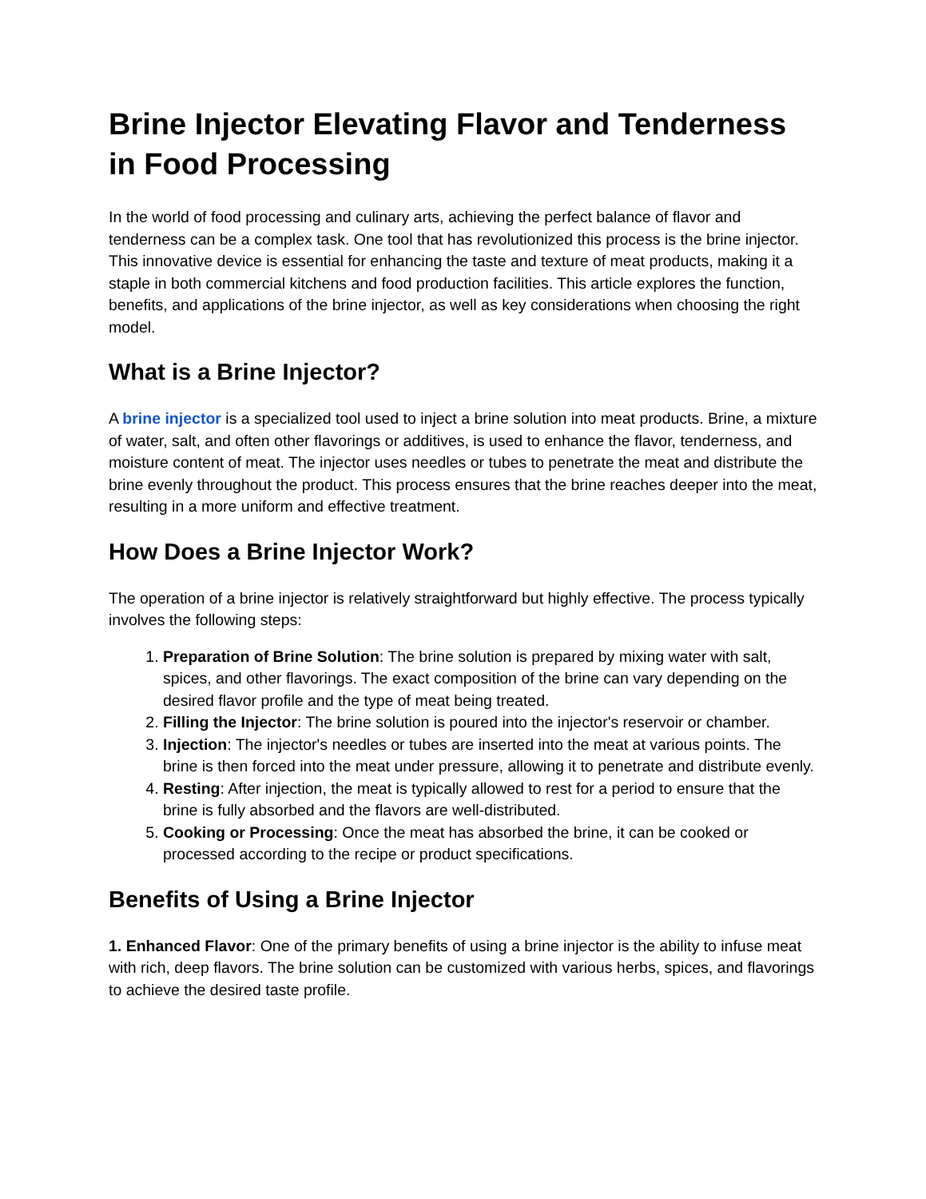Brine Injector Elevating Flavor and Tenderness in Food Processing
In the world of food processing and culinary arts, achieving the perfect balance of flavor and tenderness can be a complex task. One tool that has revolutionized this process is the brine injector. This innovative device is essential for enhancing the taste and texture of meat products, making it a staple in both commercial kitchens and food production facilities. This article explores the function, benefits, and applications of the brine injector, as well as key considerations when choosing the right model.
What is a Brine Injector?
A brine injector is a specialized tool used to inject a brine solution into meat products. Brine, a mixture of water, salt, and often other flavorings or additives, is used to enhance the flavor, tenderness, and moisture content of meat. The injector uses needles or tubes to penetrate the meat and distribute the brine evenly throughout the product. This process ensures that the brine reaches deeper into the meat, resulting in a more uniform and effective treatment.
How Does a Brine Injector Work?
The operation of a brine injector is relatively straightforward but highly effective. The process typically involves the following steps:
1. Preparation of Brine Solution: The brine solution is prepared by mixing water with salt, spices, and other flavorings. The exact composition of the brine can vary depending on the desired flavor profile and the type of meat being treated.
2. Filling the Injector: The brine solution is poured into the injector's reservoir or chamber.
3. Injection: The injector's needles or tubes are inserted into the meat at various points. The brine is then forced into the meat under pressure, allowing it to penetrate and distribute evenly.
4. Resting: After injection, the meat is typically allowed to rest for a period to ensure that the brine is fully absorbed and the flavors are well-distributed.
5. Cooking or Processing: Once the meat has absorbed the brine, it can be cooked or processed according to the recipe or product specifications.
Benefits of Using a Brine Injector
1. Enhanced Flavor: One of the primary benefits of using a brine injector is the ability to infuse meat with rich, deep flavors. The brine solution can be customized with various herbs, spices, and flavorings to achieve the desired taste profile.